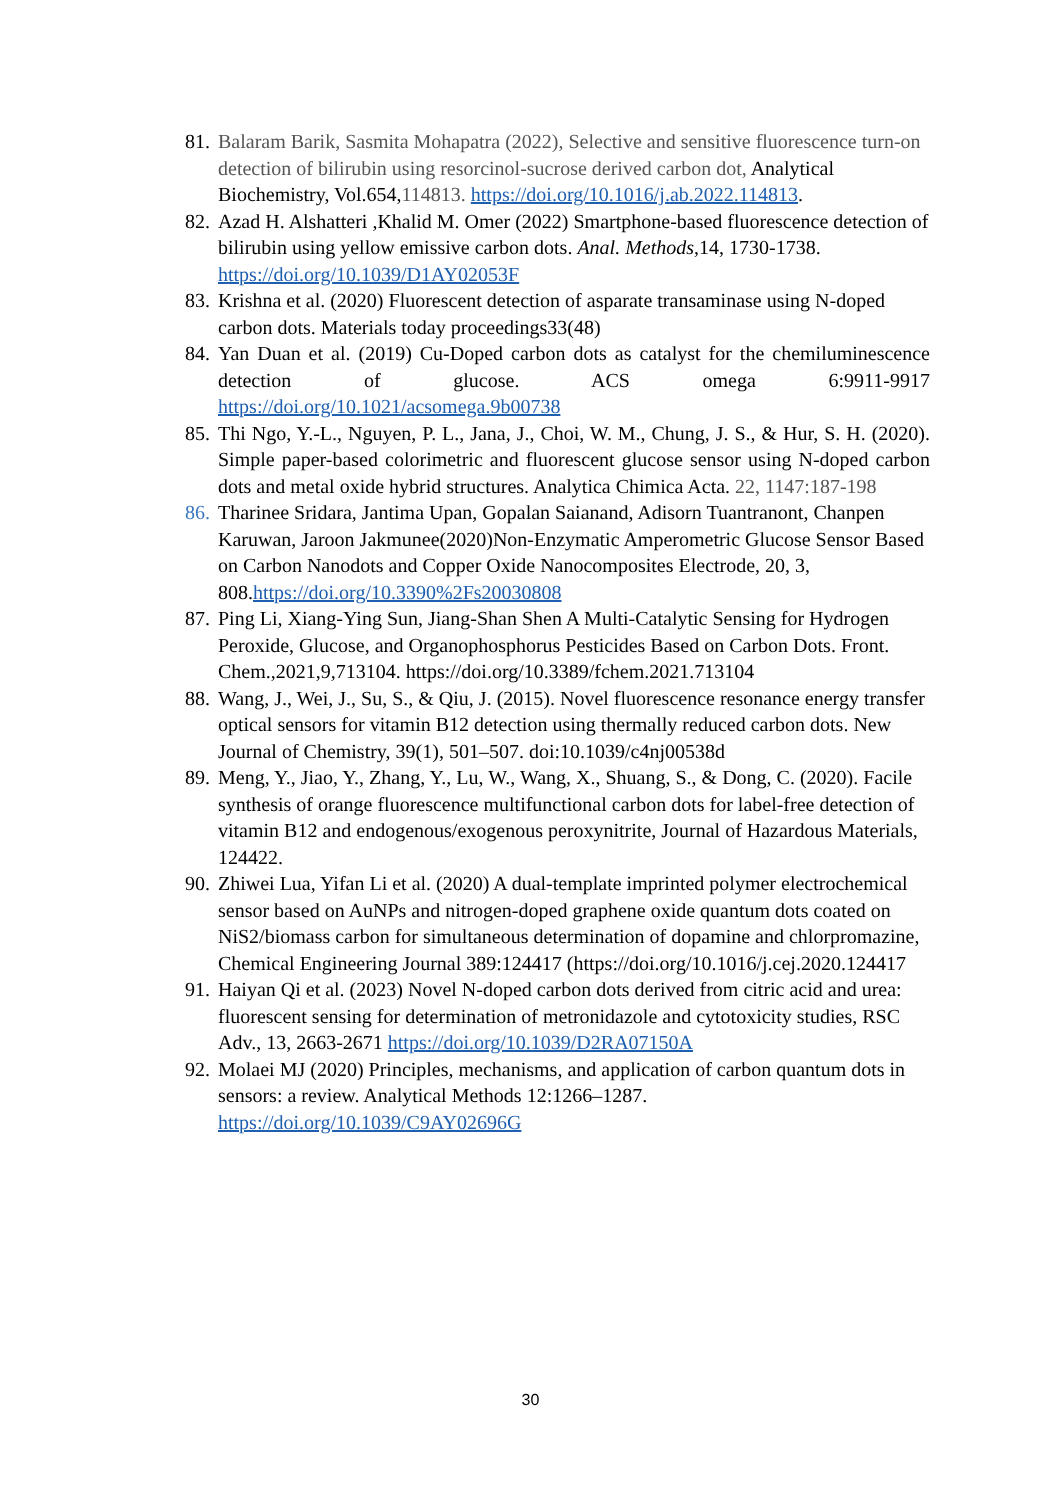81. Balaram Barik, Sasmita Mohapatra (2022), Selective and sensitive fluorescence turn-on detection of bilirubin using resorcinol-sucrose derived carbon dot, Analytical Biochemistry, Vol.654,114813. https://doi.org/10.1016/j.ab.2022.114813.
82. Azad H. Alshatteri ,Khalid M. Omer (2022) Smartphone-based fluorescence detection of bilirubin using yellow emissive carbon dots. Anal. Methods,14, 1730-1738. https://doi.org/10.1039/D1AY02053F
83. Krishna et al. (2020) Fluorescent detection of asparate transaminase using N-doped carbon dots. Materials today proceedings33(48)
84. Yan Duan et al. (2019) Cu-Doped carbon dots as catalyst for the chemiluminescence detection of glucose. ACS omega 6:9911-9917 https://doi.org/10.1021/acsomega.9b00738
85. Thi Ngo, Y.-L., Nguyen, P. L., Jana, J., Choi, W. M., Chung, J. S., & Hur, S. H. (2020). Simple paper-based colorimetric and fluorescent glucose sensor using N-doped carbon dots and metal oxide hybrid structures. Analytica Chimica Acta. 22, 1147:187-198
86. Tharinee Sridara, Jantima Upan, Gopalan Saianand, Adisorn Tuantranont, Chanpen Karuwan, Jaroon Jakmunee(2020)Non-Enzymatic Amperometric Glucose Sensor Based on Carbon Nanodots and Copper Oxide Nanocomposites Electrode, 20, 3, 808.https://doi.org/10.3390%2Fs20030808
87. Ping Li, Xiang-Ying Sun, Jiang-Shan Shen A Multi-Catalytic Sensing for Hydrogen Peroxide, Glucose, and Organophosphorus Pesticides Based on Carbon Dots. Front. Chem.,2021,9,713104. https://doi.org/10.3389/fchem.2021.713104
88. Wang, J., Wei, J., Su, S., & Qiu, J. (2015). Novel fluorescence resonance energy transfer optical sensors for vitamin B12 detection using thermally reduced carbon dots. New Journal of Chemistry, 39(1), 501–507. doi:10.1039/c4nj00538d
89. Meng, Y., Jiao, Y., Zhang, Y., Lu, W., Wang, X., Shuang, S., & Dong, C. (2020). Facile synthesis of orange fluorescence multifunctional carbon dots for label-free detection of vitamin B12 and endogenous/exogenous peroxynitrite, Journal of Hazardous Materials, 124422.
90. Zhiwei Lua, Yifan Li et al. (2020) A dual-template imprinted polymer electrochemical sensor based on AuNPs and nitrogen-doped graphene oxide quantum dots coated on NiS2/biomass carbon for simultaneous determination of dopamine and chlorpromazine, Chemical Engineering Journal 389:124417 (https://doi.org/10.1016/j.cej.2020.124417
91. Haiyan Qi et al. (2023) Novel N-doped carbon dots derived from citric acid and urea: fluorescent sensing for determination of metronidazole and cytotoxicity studies, RSC Adv., 13, 2663-2671 https://doi.org/10.1039/D2RA07150A
92. Molaei MJ (2020) Principles, mechanisms, and application of carbon quantum dots in sensors: a review. Analytical Methods 12:1266–1287. https://doi.org/10.1039/C9AY02696G
30